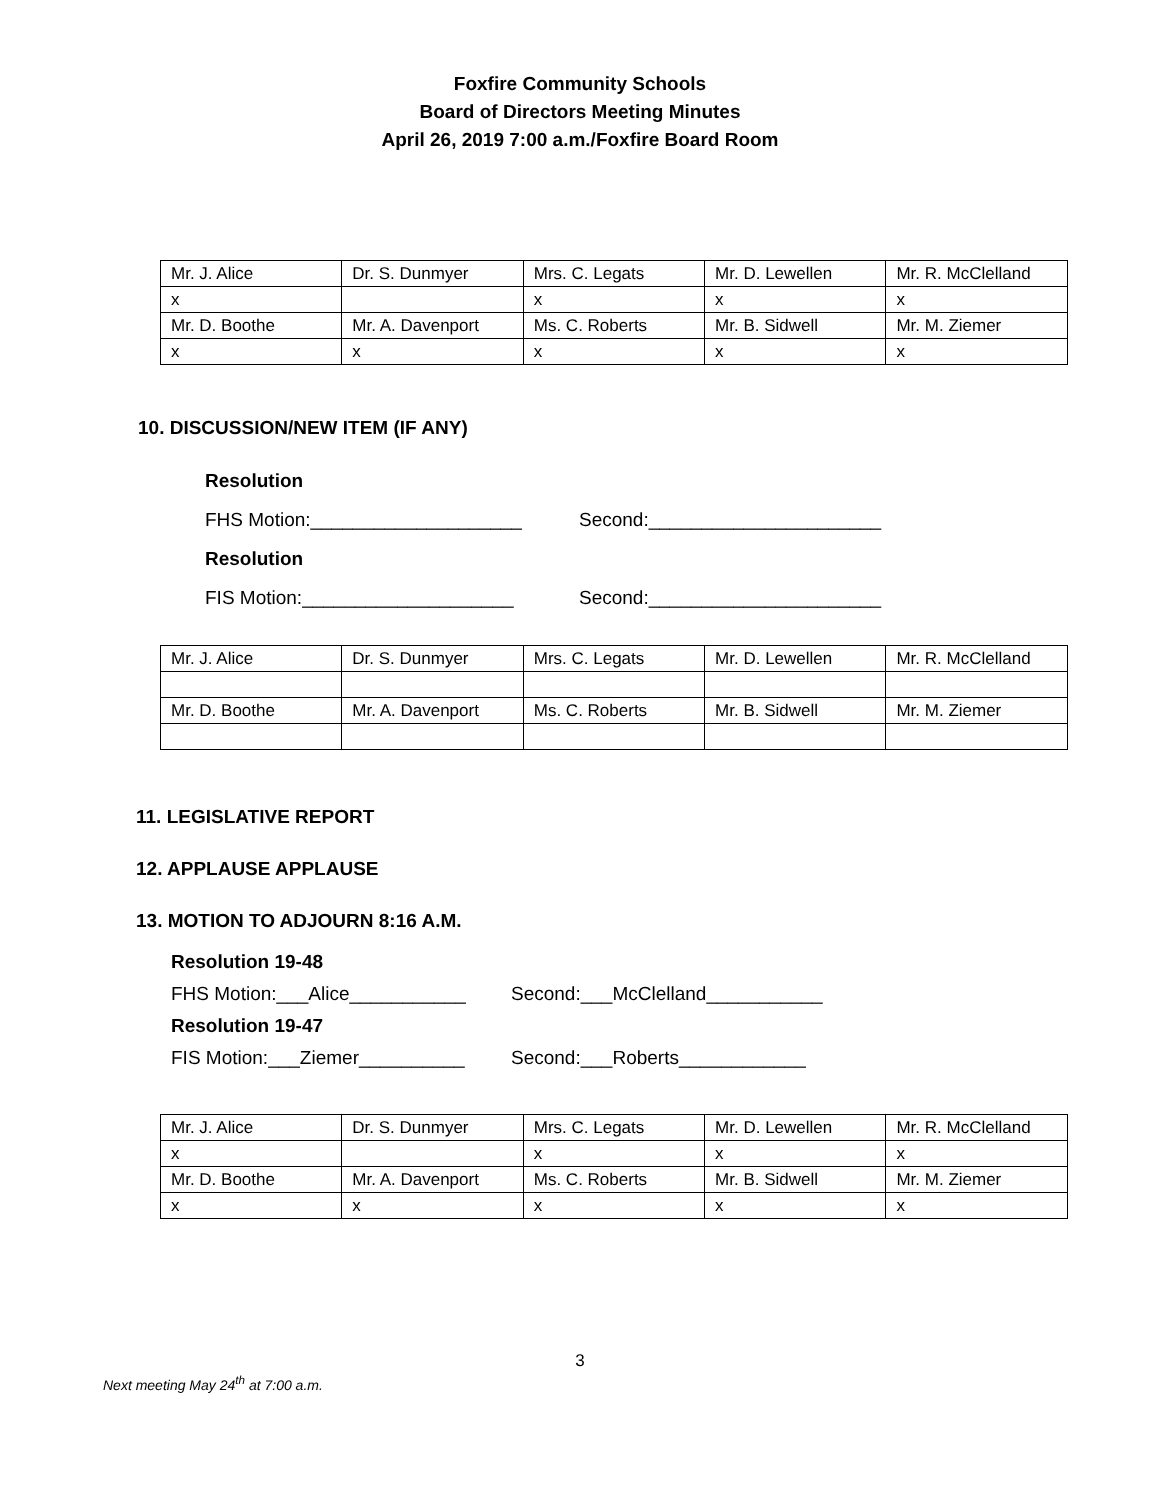Foxfire Community Schools
Board of Directors Meeting Minutes
April 26, 2019 7:00 a.m./Foxfire Board Room
| Mr. J. Alice | Dr. S. Dunmyer | Mrs. C. Legats | Mr. D. Lewellen | Mr. R. McClelland |
| x | | x | x | x |
| Mr. D. Boothe | Mr. A. Davenport | Ms. C. Roberts | Mr. B. Sidwell | Mr. M. Ziemer |
| x | x | x | x | x |
10. DISCUSSION/NEW ITEM (IF ANY)
Resolution
FHS Motion:____________________ Second:______________________
Resolution
FIS Motion:____________________ Second:______________________
| Mr. J. Alice | Dr. S. Dunmyer | Mrs. C. Legats | Mr. D. Lewellen | Mr. R. McClelland |
| Mr. D. Boothe | Mr. A. Davenport | Ms. C. Roberts | Mr. B. Sidwell | Mr. M. Ziemer |
11. LEGISLATIVE REPORT
12. APPLAUSE APPLAUSE
13. MOTION TO ADJOURN 8:16 A.M.
Resolution 19-48
FHS Motion:___Alice___________ Second:___McClelland___________
Resolution 19-47
FIS Motion:___Ziemer__________ Second:___Roberts____________
| Mr. J. Alice | Dr. S. Dunmyer | Mrs. C. Legats | Mr. D. Lewellen | Mr. R. McClelland |
| x | | x | x | x |
| Mr. D. Boothe | Mr. A. Davenport | Ms. C. Roberts | Mr. B. Sidwell | Mr. M. Ziemer |
| x | x | x | x | x |
3
Next meeting May 24<sup>th</sup> at 7:00 a.m.